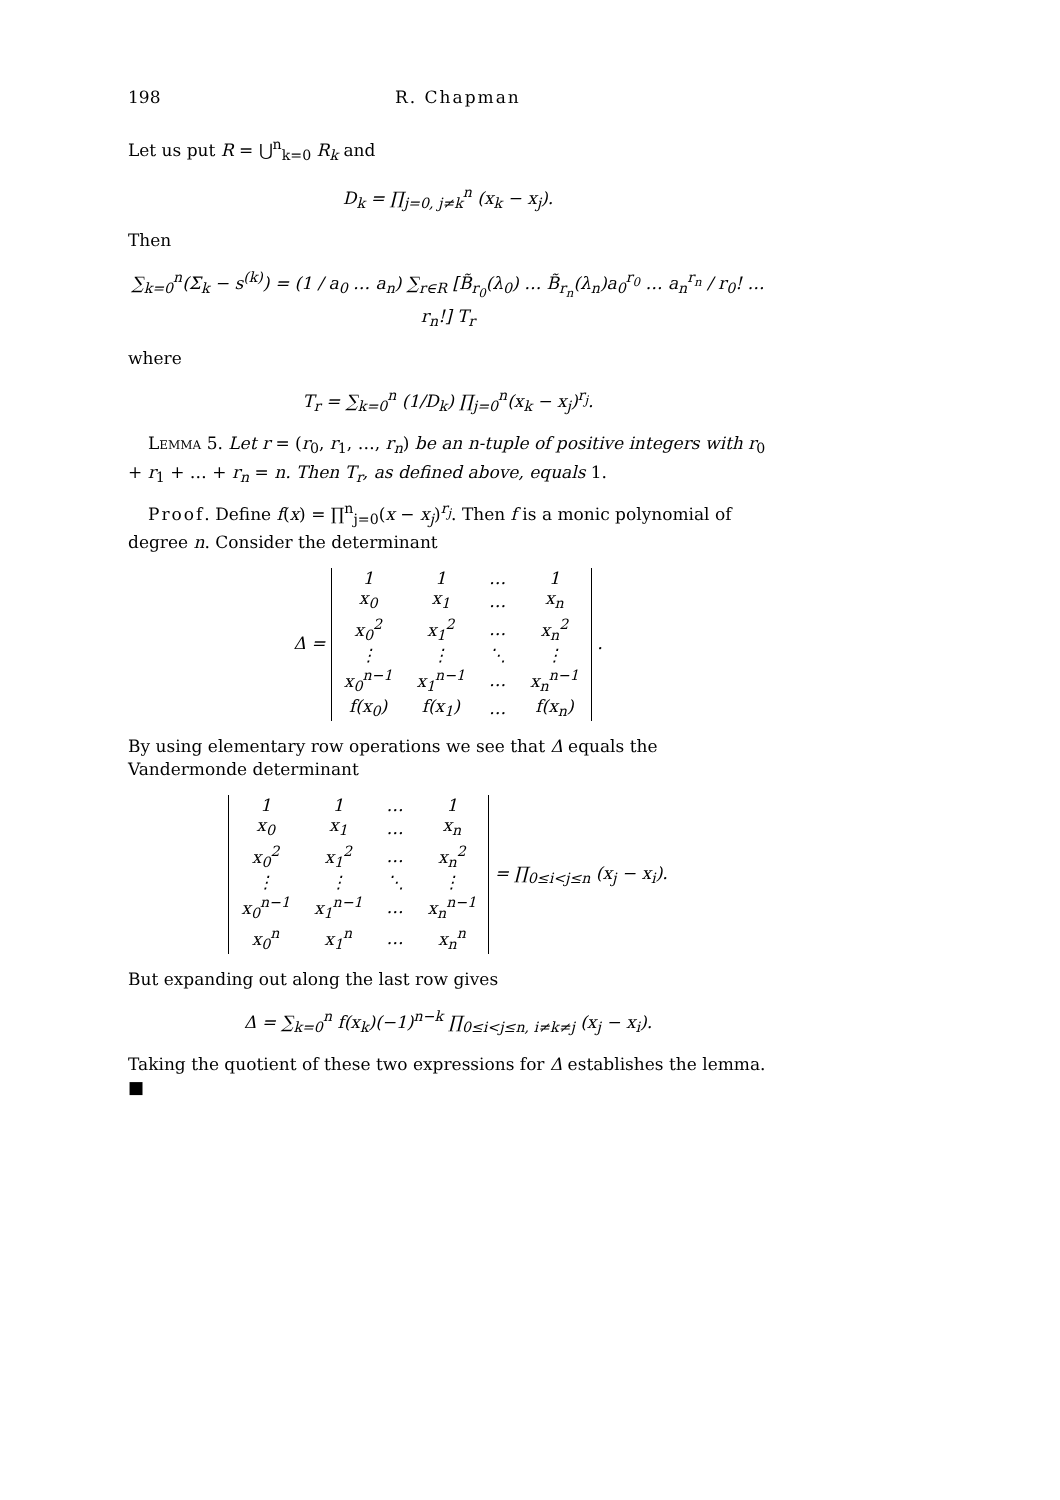198 R. Chapman
Let us put R = ⋃<sup>n</sup><sub>k=0</sub> R<sub>k</sub> and
D<sub>k</sub> = ∏<sub>j=0, j≠k</sub><sup>n</sup> (x<sub>k</sub> − x<sub>j</sub>).
Then
∑<sub>k=0</sub><sup>n</sup>(Σ<sub>k</sub> − s<sup>(k)</sup>) = (1 / a<sub>0</sub> … a<sub>n</sub>) ∑<sub>r∈R</sub> [B̃<sub>r<sub>0</sub></sub>(λ<sub>0</sub>) … B̃<sub>r<sub>n</sub></sub>(λ<sub>n</sub>)a<sub>0</sub><sup>r<sub>0</sub></sup> … a<sub>n</sub><sup>r<sub>n</sub></sup> / r<sub>0</sub>! … r<sub>n</sub>!] T<sub>r</sub>
where
T<sub>r</sub> = ∑<sub>k=0</sub><sup>n</sup> (1/D<sub>k</sub>) ∏<sub>j=0</sub><sup>n</sup>(x<sub>k</sub> − x<sub>j</sub>)<sup>r<sub>j</sub></sup>.
Lemma 5. Let r = (r<sub>0</sub>, r<sub>1</sub>, …, r<sub>n</sub>) be an n-tuple of positive integers with r<sub>0</sub> + r<sub>1</sub> + … + r<sub>n</sub> = n. Then T<sub>r</sub>, as defined above, equals 1.
Proof. Define f(x) = ∏<sup>n</sup><sub>j=0</sub>(x − x<sub>j</sub>)<sup>r<sub>j</sub></sup>. Then f is a monic polynomial of degree n. Consider the determinant
Δ =
| 1 | 1 | … | 1 |
| x<sub>0</sub> | x<sub>1</sub> | … | x<sub>n</sub> |
| x<sub>0</sub><sup>2</sup> | x<sub>1</sub><sup>2</sup> | … | x<sub>n</sub><sup>2</sup> |
| ⋮ | ⋮ | ⋱ | ⋮ |
| x<sub>0</sub><sup>n−1</sup> | x<sub>1</sub><sup>n−1</sup> | … | x<sub>n</sub><sup>n−1</sup> |
| f(x<sub>0</sub>) | f(x<sub>1</sub>) | … | f(x<sub>n</sub>) |
.
By using elementary row operations we see that Δ equals the Vandermonde determinant
| 1 | 1 | … | 1 |
| x<sub>0</sub> | x<sub>1</sub> | … | x<sub>n</sub> |
| x<sub>0</sub><sup>2</sup> | x<sub>1</sub><sup>2</sup> | … | x<sub>n</sub><sup>2</sup> |
| ⋮ | ⋮ | ⋱ | ⋮ |
| x<sub>0</sub><sup>n−1</sup> | x<sub>1</sub><sup>n−1</sup> | … | x<sub>n</sub><sup>n−1</sup> |
| x<sub>0</sub><sup>n</sup> | x<sub>1</sub><sup>n</sup> | … | x<sub>n</sub><sup>n</sup> |
= ∏<sub>0≤i<j≤n</sub> (x<sub>j</sub> − x<sub>i</sub>).
But expanding out along the last row gives
Δ = ∑<sub>k=0</sub><sup>n</sup> f(x<sub>k</sub>)(−1)<sup>n−k</sup> ∏<sub>0≤i<j≤n, i≠k≠j</sub> (x<sub>j</sub> − x<sub>i</sub>).
Taking the quotient of these two expressions for Δ establishes the lemma. ■